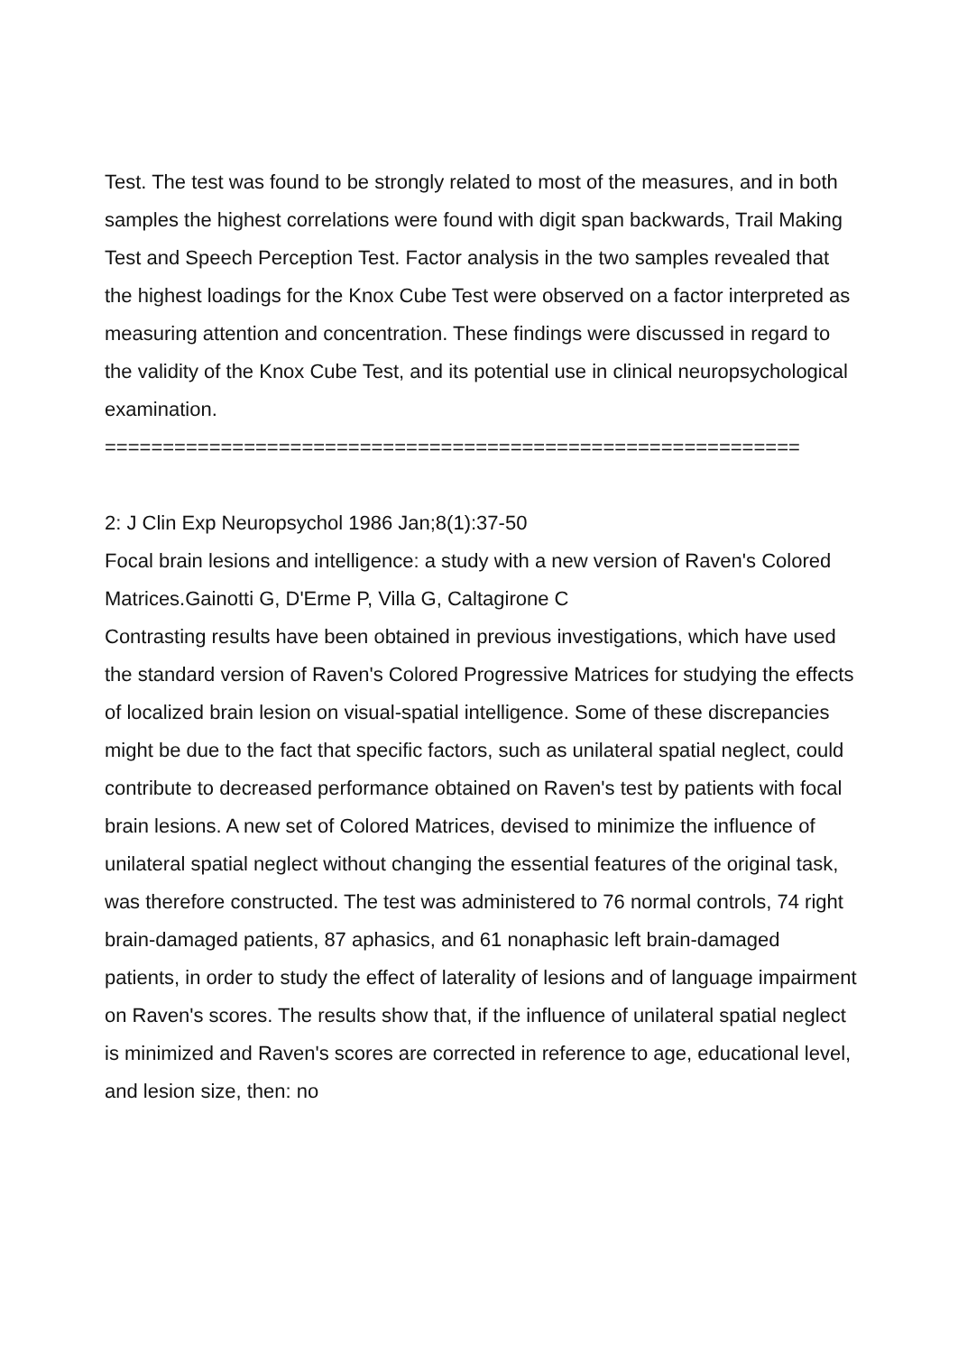Test. The test was found to be strongly related to most of the measures, and in both samples the highest correlations were found with digit span backwards, Trail Making Test and Speech Perception Test. Factor analysis in the two samples revealed that the highest loadings for the Knox Cube Test were observed on a factor interpreted as measuring attention and concentration. These findings were discussed in regard to the validity of the Knox Cube Test, and its potential use in clinical neuropsychological examination.
============================================================
2: J Clin Exp Neuropsychol 1986 Jan;8(1):37-50
Focal brain lesions and intelligence: a study with a new version of Raven's Colored Matrices.Gainotti G, D'Erme P, Villa G, Caltagirone C
Contrasting results have been obtained in previous investigations, which have used the standard version of Raven's Colored Progressive Matrices for studying the effects of localized brain lesion on visual-spatial intelligence. Some of these discrepancies might be due to the fact that specific factors, such as unilateral spatial neglect, could contribute to decreased performance obtained on Raven's test by patients with focal brain lesions. A new set of Colored Matrices, devised to minimize the influence of unilateral spatial neglect without changing the essential features of the original task, was therefore constructed. The test was administered to 76 normal controls, 74 right brain-damaged patients, 87 aphasics, and 61 nonaphasic left brain-damaged patients, in order to study the effect of laterality of lesions and of language impairment on Raven's scores. The results show that, if the influence of unilateral spatial neglect is minimized and Raven's scores are corrected in reference to age, educational level, and lesion size, then: no